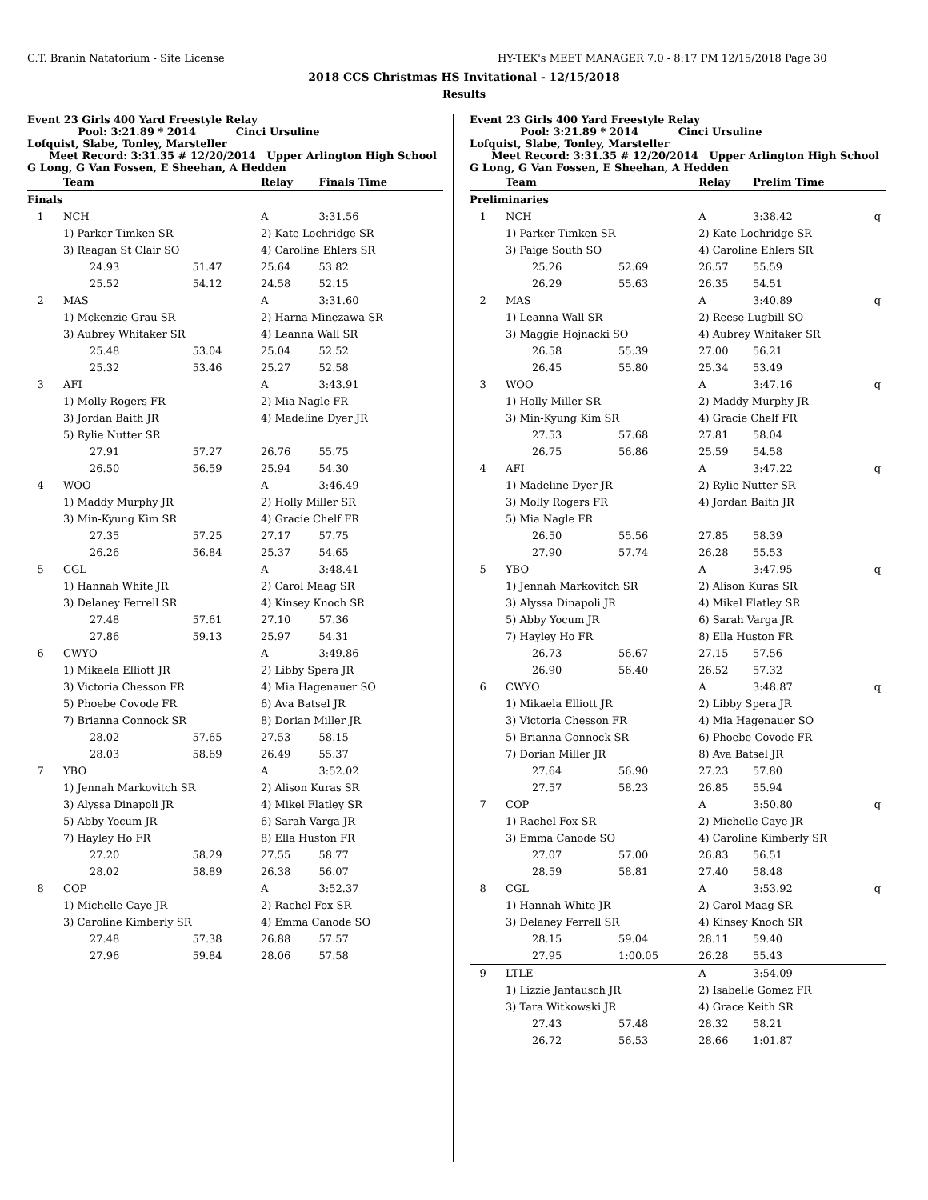C.T. Branin Natatorium - Site License
HY-TEK's MEET MANAGER 7.0 - 8:17 PM 12/15/2018 Page 30
2018 CCS Christmas HS Invitational - 12/15/2018
Results
Event 23 Girls 400 Yard Freestyle Relay
Pool: 3:21.89 * 2014 Cinci Ursuline
Lofquist, Slabe, Tonley, Marsteller
Meet Record: 3:31.35 # 12/20/2014 Upper Arlington High School
G Long, G Van Fossen, E Sheehan, A Hedden
| | Team | | Relay | Finals Time |
| --- | --- | --- | --- | --- |
| Finals | | | | |
| 1 | NCH | | A | 3:31.56 |
| | 1) Parker Timken SR | | 2) Kate Lochridge SR | |
| | 3) Reagan St Clair SO | | 4) Caroline Ehlers SR | |
| | 24.93 | 51.47 | 25.64 | 53.82 |
| | 25.52 | 54.12 | 24.58 | 52.15 |
| 2 | MAS | | A | 3:31.60 |
| | 1) Mckenzie Grau SR | | 2) Harna Minezawa SR | |
| | 3) Aubrey Whitaker SR | | 4) Leanna Wall SR | |
| | 25.48 | 53.04 | 25.04 | 52.52 |
| | 25.32 | 53.46 | 25.27 | 52.58 |
| 3 | AFI | | A | 3:43.91 |
| | 1) Molly Rogers FR | | 2) Mia Nagle FR | |
| | 3) Jordan Baith JR | | 4) Madeline Dyer JR | |
| | 5) Rylie Nutter SR | | | |
| | 27.91 | 57.27 | 26.76 | 55.75 |
| | 26.50 | 56.59 | 25.94 | 54.30 |
| 4 | WOO | | A | 3:46.49 |
| | 1) Maddy Murphy JR | | 2) Holly Miller SR | |
| | 3) Min-Kyung Kim SR | | 4) Gracie Chelf FR | |
| | 27.35 | 57.25 | 27.17 | 57.75 |
| | 26.26 | 56.84 | 25.37 | 54.65 |
| 5 | CGL | | A | 3:48.41 |
| | 1) Hannah White JR | | 2) Carol Maag SR | |
| | 3) Delaney Ferrell SR | | 4) Kinsey Knoch SR | |
| | 27.48 | 57.61 | 27.10 | 57.36 |
| | 27.86 | 59.13 | 25.97 | 54.31 |
| 6 | CWYO | | A | 3:49.86 |
| | 1) Mikaela Elliott JR | | 2) Libby Spera JR | |
| | 3) Victoria Chesson FR | | 4) Mia Hagenauer SO | |
| | 5) Phoebe Covode FR | | 6) Ava Batsel JR | |
| | 7) Brianna Connock SR | | 8) Dorian Miller JR | |
| | 28.02 | 57.65 | 27.53 | 58.15 |
| | 28.03 | 58.69 | 26.49 | 55.37 |
| 7 | YBO | | A | 3:52.02 |
| | 1) Jennah Markovitch SR | | 2) Alison Kuras SR | |
| | 3) Alyssa Dinapoli JR | | 4) Mikel Flatley SR | |
| | 5) Abby Yocum JR | | 6) Sarah Varga JR | |
| | 7) Hayley Ho FR | | 8) Ella Huston FR | |
| | 27.20 | 58.29 | 27.55 | 58.77 |
| | 28.02 | 58.89 | 26.38 | 56.07 |
| 8 | COP | | A | 3:52.37 |
| | 1) Michelle Caye JR | | 2) Rachel Fox SR | |
| | 3) Caroline Kimberly SR | | 4) Emma Canode SO | |
| | 27.48 | 57.38 | 26.88 | 57.57 |
| | 27.96 | 59.84 | 28.06 | 57.58 |
Event 23 Girls 400 Yard Freestyle Relay
Pool: 3:21.89 * 2014 Cinci Ursuline
Lofquist, Slabe, Tonley, Marsteller
Meet Record: 3:31.35 # 12/20/2014 Upper Arlington High School
G Long, G Van Fossen, E Sheehan, A Hedden
| | Team | | Relay | Prelim Time | |
| --- | --- | --- | --- | --- | --- |
| Preliminaries | | | | | |
| 1 | NCH | | A | 3:38.42 | q |
| | 1) Parker Timken SR | | 2) Kate Lochridge SR | | |
| | 3) Paige South SO | | 4) Caroline Ehlers SR | | |
| | 25.26 | 52.69 | 26.57 | 55.59 | |
| | 26.29 | 55.63 | 26.35 | 54.51 | |
| 2 | MAS | | A | 3:40.89 | q |
| | 1) Leanna Wall SR | | 2) Reese Lugbill SO | | |
| | 3) Maggie Hojnacki SO | | 4) Aubrey Whitaker SR | | |
| | 26.58 | 55.39 | 27.00 | 56.21 | |
| | 26.45 | 55.80 | 25.34 | 53.49 | |
| 3 | WOO | | A | 3:47.16 | q |
| | 1) Holly Miller SR | | 2) Maddy Murphy JR | | |
| | 3) Min-Kyung Kim SR | | 4) Gracie Chelf FR | | |
| | 27.53 | 57.68 | 27.81 | 58.04 | |
| | 26.75 | 56.86 | 25.59 | 54.58 | |
| 4 | AFI | | A | 3:47.22 | q |
| | 1) Madeline Dyer JR | | 2) Rylie Nutter SR | | |
| | 3) Molly Rogers FR | | 4) Jordan Baith JR | | |
| | 5) Mia Nagle FR | | | | |
| | 26.50 | 55.56 | 27.85 | 58.39 | |
| | 27.90 | 57.74 | 26.28 | 55.53 | |
| 5 | YBO | | A | 3:47.95 | q |
| | 1) Jennah Markovitch SR | | 2) Alison Kuras SR | | |
| | 3) Alyssa Dinapoli JR | | 4) Mikel Flatley SR | | |
| | 5) Abby Yocum JR | | 6) Sarah Varga JR | | |
| | 7) Hayley Ho FR | | 8) Ella Huston FR | | |
| | 26.73 | 56.67 | 27.15 | 57.56 | |
| | 26.90 | 56.40 | 26.52 | 57.32 | |
| 6 | CWYO | | A | 3:48.87 | q |
| | 1) Mikaela Elliott JR | | 2) Libby Spera JR | | |
| | 3) Victoria Chesson FR | | 4) Mia Hagenauer SO | | |
| | 5) Brianna Connock SR | | 6) Phoebe Covode FR | | |
| | 7) Dorian Miller JR | | 8) Ava Batsel JR | | |
| | 27.64 | 56.90 | 27.23 | 57.80 | |
| | 27.57 | 58.23 | 26.85 | 55.94 | |
| 7 | COP | | A | 3:50.80 | q |
| | 1) Rachel Fox SR | | 2) Michelle Caye JR | | |
| | 3) Emma Canode SO | | 4) Caroline Kimberly SR | | |
| | 27.07 | 57.00 | 26.83 | 56.51 | |
| | 28.59 | 58.81 | 27.40 | 58.48 | |
| 8 | CGL | | A | 3:53.92 | q |
| | 1) Hannah White JR | | 2) Carol Maag SR | | |
| | 3) Delaney Ferrell SR | | 4) Kinsey Knoch SR | | |
| | 28.15 | 59.04 | 28.11 | 59.40 | |
| | 27.95 | 1:00.05 | 26.28 | 55.43 | |
| 9 | LTLE | | A | 3:54.09 | |
| | 1) Lizzie Jantausch JR | | 2) Isabelle Gomez FR | | |
| | 3) Tara Witkowski JR | | 4) Grace Keith SR | | |
| | 27.43 | 57.48 | 28.32 | 58.21 | |
| | 26.72 | 56.53 | 28.66 | 1:01.87 | |